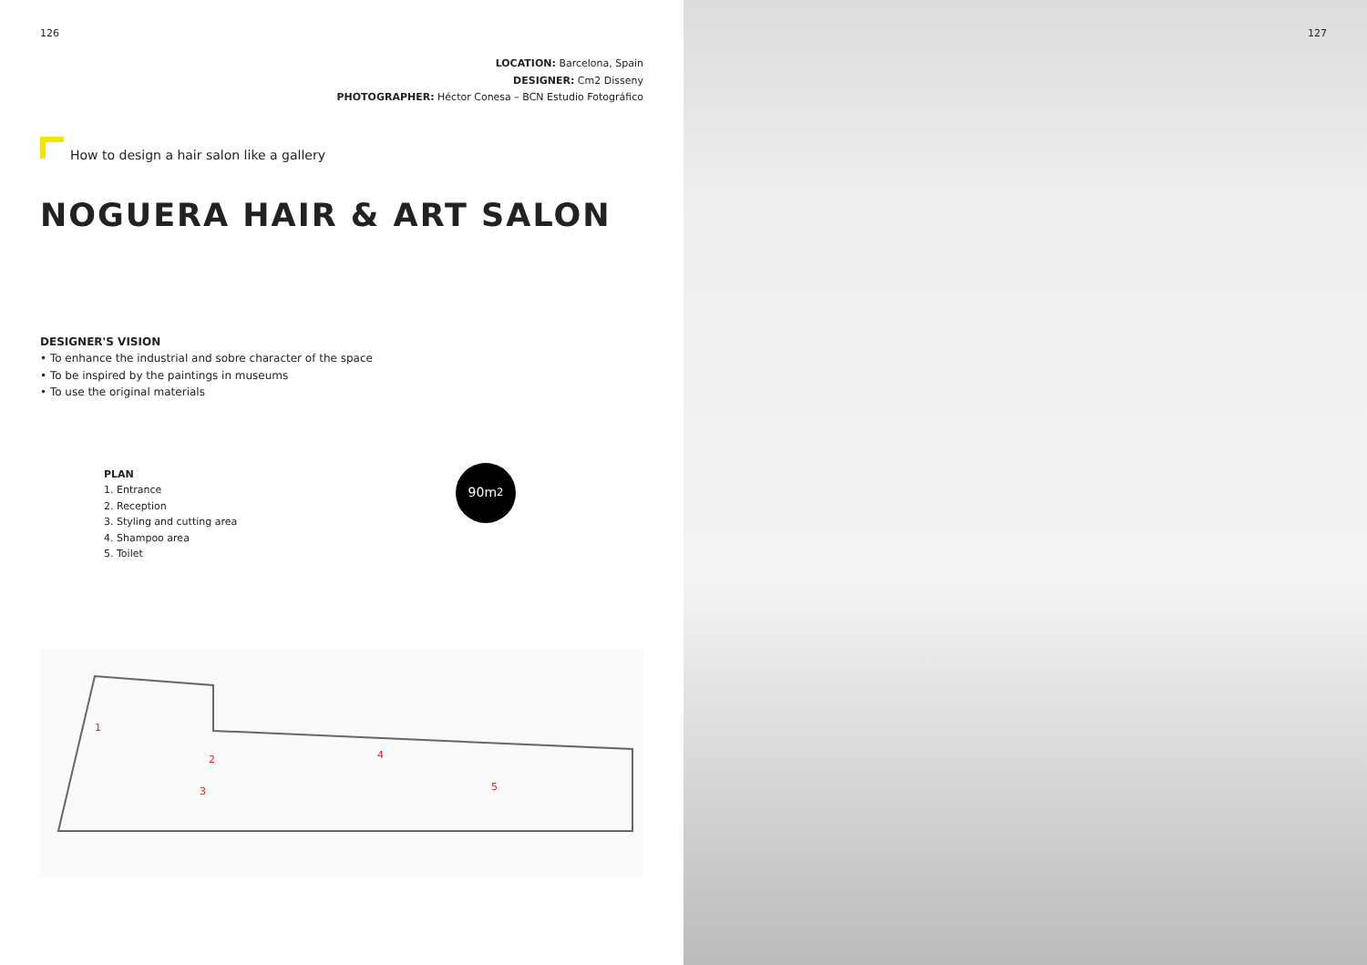126
LOCATION: Barcelona, Spain
DESIGNER: Cm2 Disseny
PHOTOGRAPHER: Héctor Conesa – BCN Estudio Fotográfico
How to design a hair salon like a gallery
NOGUERA HAIR & ART SALON
DESIGNER'S VISION
• To enhance the industrial and sobre character of the space
• To be inspired by the paintings in museums
• To use the original materials
PLAN
1. Entrance
2. Reception
3. Styling and cutting area
4. Shampoo area
5. Toilet
90m<sup>2</sup>
1
2
3
4
5
127